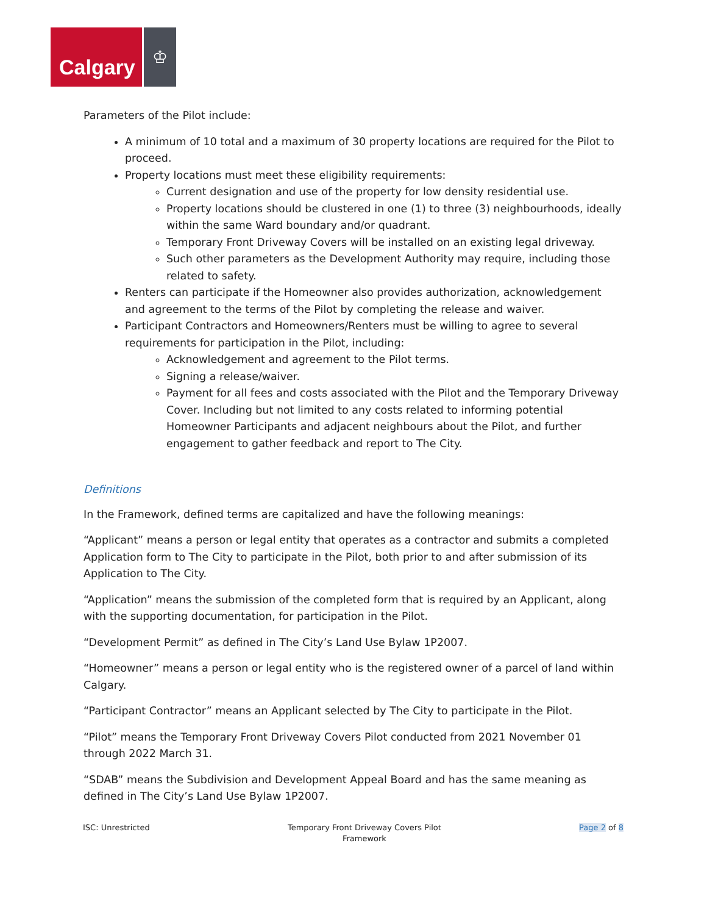Calgary
♔
Parameters of the Pilot include:
A minimum of 10 total and a maximum of 30 property locations are required for the Pilot to proceed.
Property locations must meet these eligibility requirements:
Current designation and use of the property for low density residential use.
Property locations should be clustered in one (1) to three (3) neighbourhoods, ideally within the same Ward boundary and/or quadrant.
Temporary Front Driveway Covers will be installed on an existing legal driveway.
Such other parameters as the Development Authority may require, including those related to safety.
Renters can participate if the Homeowner also provides authorization, acknowledgement and agreement to the terms of the Pilot by completing the release and waiver.
Participant Contractors and Homeowners/Renters must be willing to agree to several requirements for participation in the Pilot, including:
Acknowledgement and agreement to the Pilot terms.
Signing a release/waiver.
Payment for all fees and costs associated with the Pilot and the Temporary Driveway Cover. Including but not limited to any costs related to informing potential Homeowner Participants and adjacent neighbours about the Pilot, and further engagement to gather feedback and report to The City.
Definitions
In the Framework, defined terms are capitalized and have the following meanings:
“Applicant” means a person or legal entity that operates as a contractor and submits a completed Application form to The City to participate in the Pilot, both prior to and after submission of its Application to The City.
“Application” means the submission of the completed form that is required by an Applicant, along with the supporting documentation, for participation in the Pilot.
“Development Permit” as defined in The City’s Land Use Bylaw 1P2007.
“Homeowner” means a person or legal entity who is the registered owner of a parcel of land within Calgary.
“Participant Contractor” means an Applicant selected by The City to participate in the Pilot.
“Pilot” means the Temporary Front Driveway Covers Pilot conducted from 2021 November 01 through 2022 March 31.
“SDAB” means the Subdivision and Development Appeal Board and has the same meaning as defined in The City’s Land Use Bylaw 1P2007.
ISC: Unrestricted Temporary Front Driveway Covers Pilot
Framework
Page 2 of 8